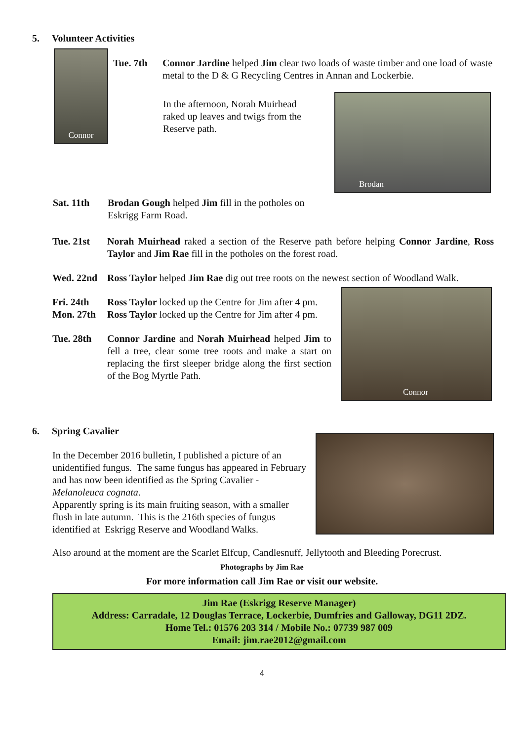5. Volunteer Activities
Connor
Tue. 7th Connor Jardine helped Jim clear two loads of waste timber and one load of waste metal to the D & G Recycling Centres in Annan and Lockerbie.
In the afternoon, Norah Muirhead raked up leaves and twigs from the Reserve path.
Sat. 11th Brodan Gough helped Jim fill in the potholes on Eskrigg Farm Road.
Brodan
Tue. 21st Norah Muirhead raked a section of the Reserve path before helping Connor Jardine, Ross Taylor and Jim Rae fill in the potholes on the forest road.
Wed. 22nd Ross Taylor helped Jim Rae dig out tree roots on the newest section of Woodland Walk.
Fri. 24th Ross Taylor locked up the Centre for Jim after 4 pm.
Mon. 27th Ross Taylor locked up the Centre for Jim after 4 pm.
Tue. 28th Connor Jardine and Norah Muirhead helped Jim to fell a tree, clear some tree roots and make a start on replacing the first sleeper bridge along the first section of the Bog Myrtle Path.
Connor
6. Spring Cavalier
In the December 2016 bulletin, I published a picture of an unidentified fungus. The same fungus has appeared in February and has now been identified as the Spring Cavalier - Melanoleuca cognata.
Apparently spring is its main fruiting season, with a smaller flush in late autumn. This is the 216th species of fungus identified at Eskrigg Reserve and Woodland Walks.
Also around at the moment are the Scarlet Elfcup, Candlesnuff, Jellytooth and Bleeding Porecrust.
Photographs by Jim Rae
For more information call Jim Rae or visit our website.
Jim Rae (Eskrigg Reserve Manager)
Address: Carradale, 12 Douglas Terrace, Lockerbie, Dumfries and Galloway, DG11 2DZ.
Home Tel.: 01576 203 314 / Mobile No.: 07739 987 009
Email: jim.rae2012@gmail.com
4